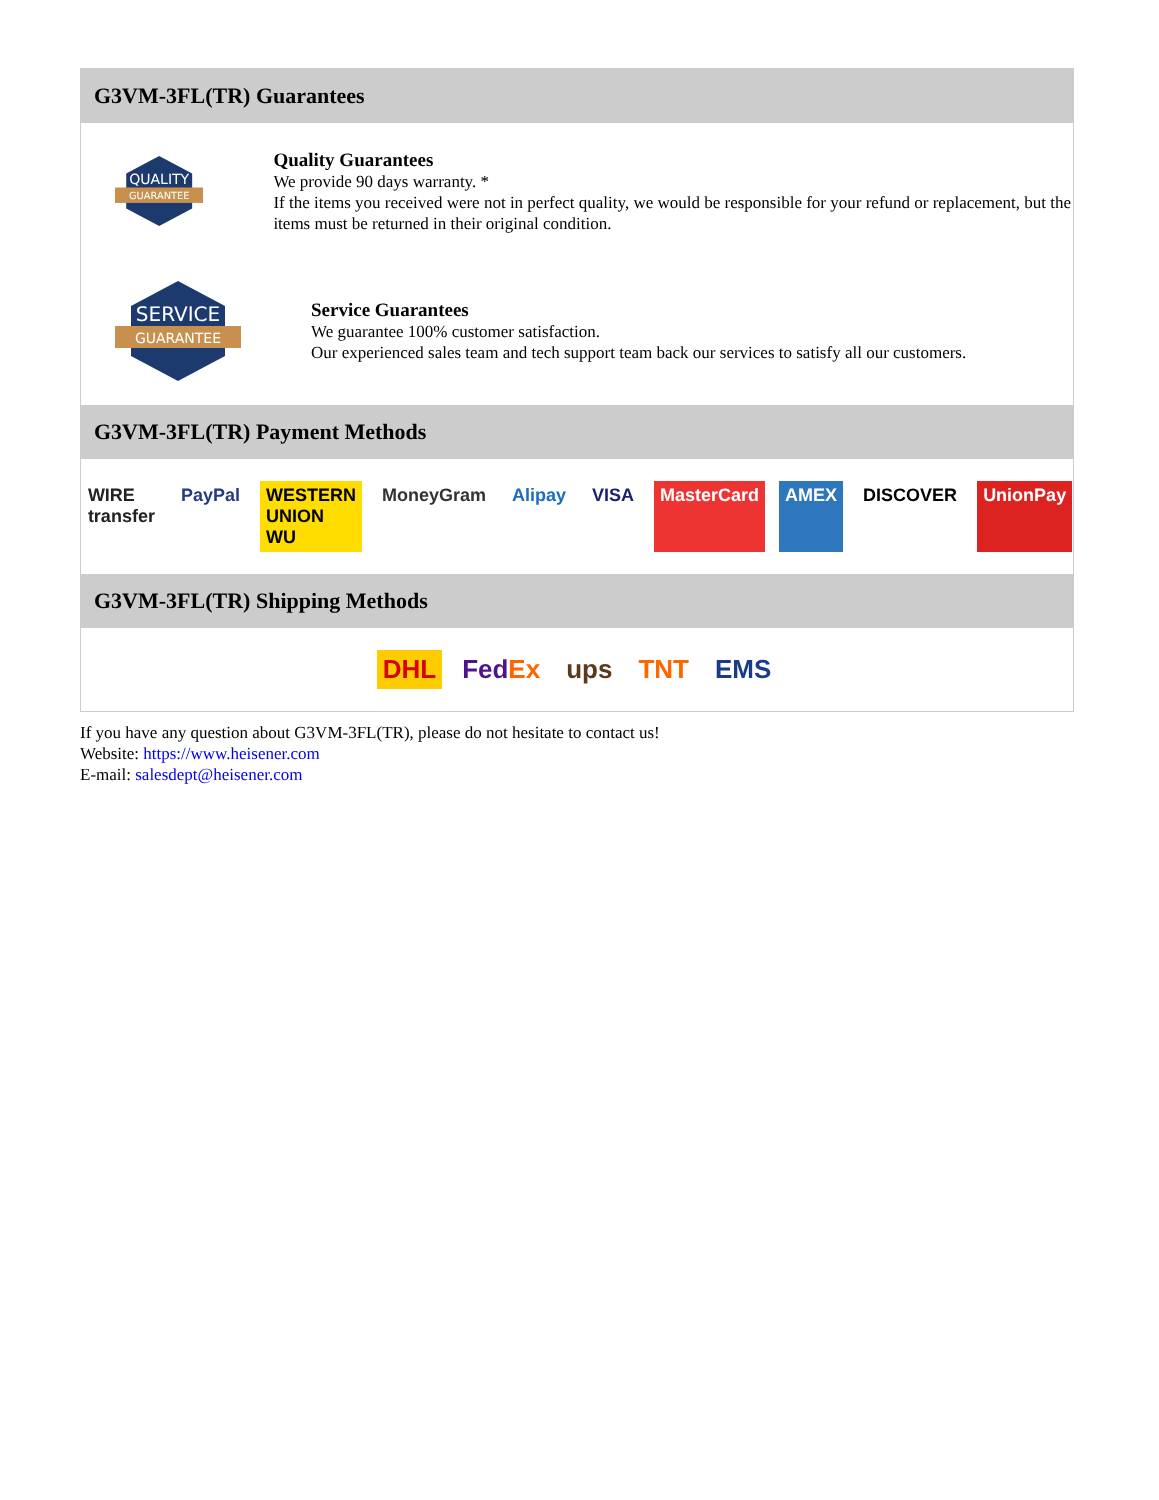G3VM-3FL(TR) Guarantees
QUALITY
GUARANTEE
Quality Guarantees
We provide 90 days warranty. *
If the items you received were not in perfect quality, we would be responsible for your refund or replacement, but the items must be returned in their original condition.
SERVICE
GUARANTEE
Service Guarantees
We guarantee 100% customer satisfaction.
Our experienced sales team and tech support team back our services to satisfy all our customers.
G3VM-3FL(TR) Payment Methods
WIRE transfer PayPal WESTERN UNION WU MoneyGram Alipay VISA MasterCard AMEX DISCOVER UnionPay
G3VM-3FL(TR) Shipping Methods
DHL FedEx ups TNT EMS
If you have any question about G3VM-3FL(TR), please do not hesitate to contact us!
Website: https://www.heisener.com
E-mail: salesdept@heisener.com